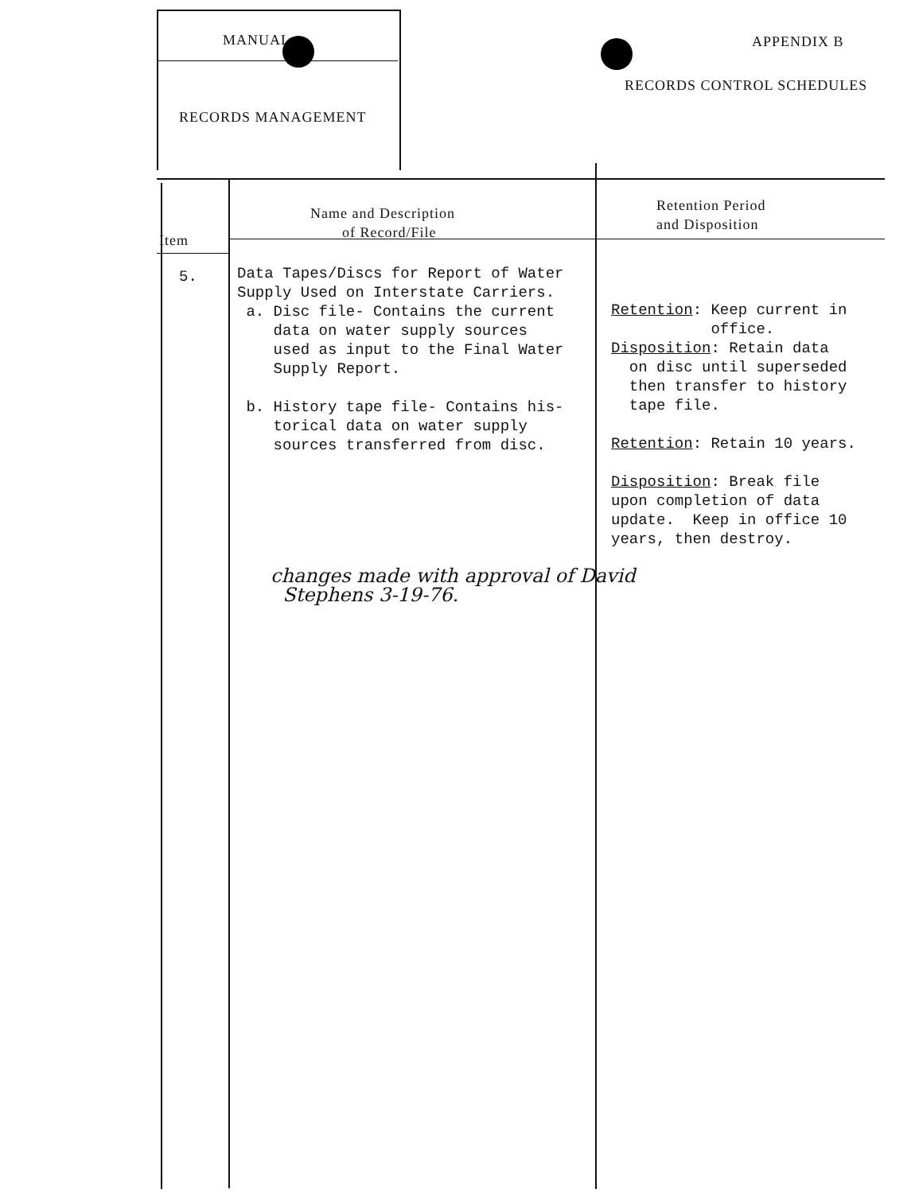MANUAL
APPENDIX B
RECORDS CONTROL SCHEDULES
RECORDS MANAGEMENT
Item
Name and Description of Record/File
Retention Period and Disposition
5.
Data Tapes/Discs for Report of Water Supply Used on Interstate Carriers. a. Disc file- Contains the current data on water supply sources used as input to the Final Water Supply Report. b. History tape file- Contains his- torical data on water supply sources transferred from disc.
Retention: Keep current in office. Disposition: Retain data on disc until superseded then transfer to history tape file. Retention: Retain 10 years. Disposition: Break file upon completion of data update. Keep in office 10 years, then destroy.
changes made with approval of David Stephens 3-19-76.